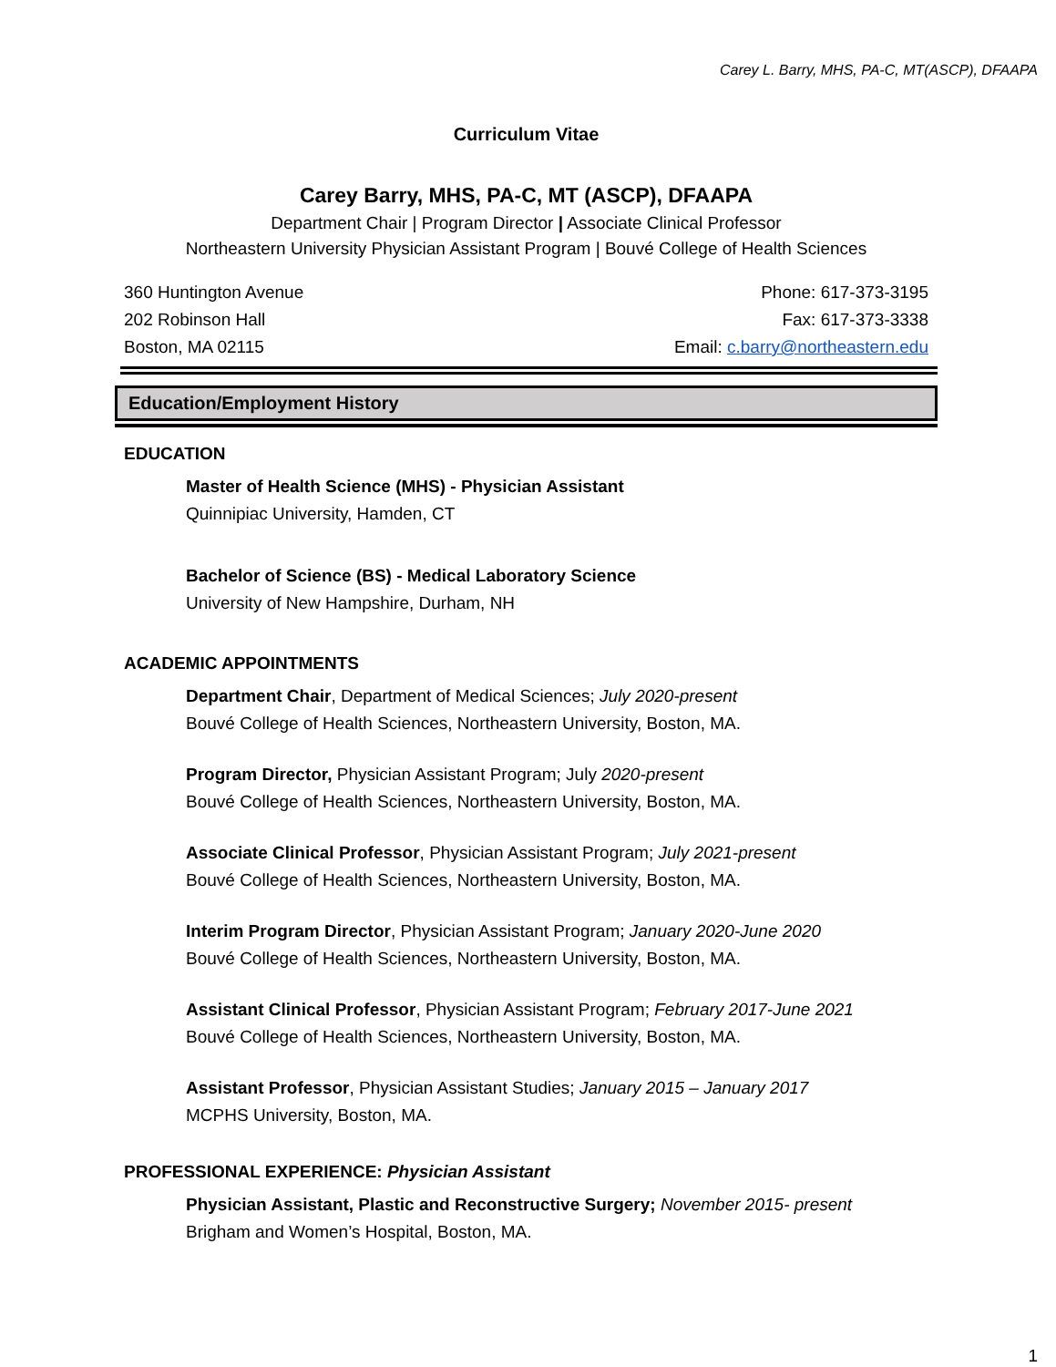Carey L. Barry, MHS, PA-C, MT(ASCP), DFAAPA
Curriculum Vitae
Carey Barry, MHS, PA-C, MT (ASCP), DFAAPA
Department Chair | Program Director | Associate Clinical Professor
Northeastern University Physician Assistant Program | Bouvé College of Health Sciences
360 Huntington Avenue
202 Robinson Hall
Boston, MA 02115
Phone: 617-373-3195
Fax: 617-373-3338
Email: c.barry@northeastern.edu
Education/Employment History
EDUCATION
Master of Health Science (MHS) - Physician Assistant
Quinnipiac University, Hamden, CT
Bachelor of Science (BS) - Medical Laboratory Science
University of New Hampshire, Durham, NH
ACADEMIC APPOINTMENTS
Department Chair, Department of Medical Sciences; July 2020-present
Bouvé College of Health Sciences, Northeastern University, Boston, MA.
Program Director, Physician Assistant Program; July 2020-present
Bouvé College of Health Sciences, Northeastern University, Boston, MA.
Associate Clinical Professor, Physician Assistant Program; July 2021-present
Bouvé College of Health Sciences, Northeastern University, Boston, MA.
Interim Program Director, Physician Assistant Program; January 2020-June 2020
Bouvé College of Health Sciences, Northeastern University, Boston, MA.
Assistant Clinical Professor, Physician Assistant Program; February 2017-June 2021
Bouvé College of Health Sciences, Northeastern University, Boston, MA.
Assistant Professor, Physician Assistant Studies; January 2015 – January 2017
MCPHS University, Boston, MA.
PROFESSIONAL EXPERIENCE: Physician Assistant
Physician Assistant, Plastic and Reconstructive Surgery; November 2015- present
Brigham and Women’s Hospital, Boston, MA.
1